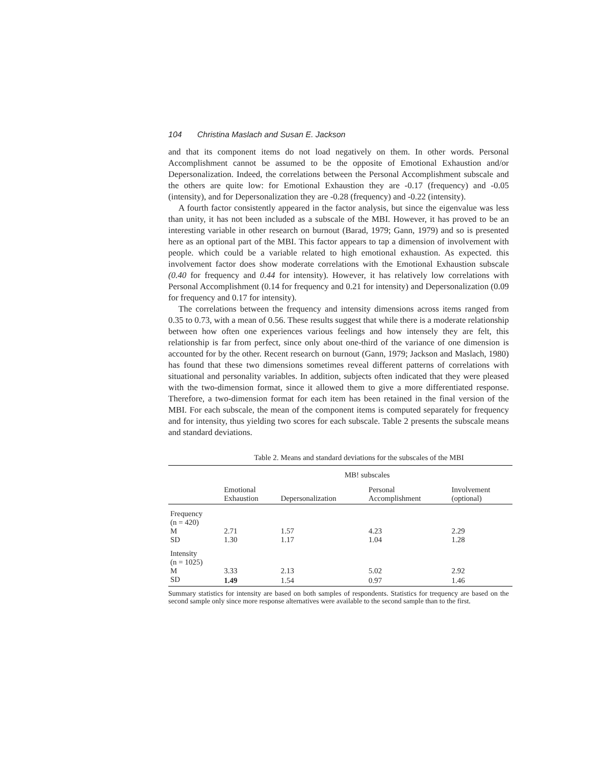104 Christina Maslach and Susan E. Jackson
and that its component items do not load negatively on them. In other words. Personal Accomplishment cannot be assumed to be the opposite of Emotional Exhaustion and/or Depersonalization. Indeed, the correlations between the Personal Accomplishment subscale and the others are quite low: for Emotional Exhaustion they are -0.17 (frequency) and -0.05 (intensity), and for Depersonalization they are -0.28 (frequency) and -0.22 (intensity).
A fourth factor consistently appeared in the factor analysis, but since the eigenvalue was less than unity, it has not been included as a subscale of the MBI. However, it has proved to be an interesting variable in other research on burnout (Barad, 1979; Gann, 1979) and so is presented here as an optional part of the MBI. This factor appears to tap a dimension of involvement with people. which could be a variable related to high emotional exhaustion. As expected. this involvement factor does show moderate correlations with the Emotional Exhaustion subscale (0.40 for frequency and 0.44 for intensity). However, it has relatively low correlations with Personal Accomplishment (0.14 for frequency and 0.21 for intensity) and Depersonalization (0.09 for frequency and 0.17 for intensity).
The correlations between the frequency and intensity dimensions across items ranged from 0.35 to 0.73, with a mean of 0.56. These results suggest that while there is a moderate relationship between how often one experiences various feelings and how intensely they are felt, this relationship is far from perfect, since only about one-third of the variance of one dimension is accounted for by the other. Recent research on burnout (Gann, 1979; Jackson and Maslach, 1980) has found that these two dimensions sometimes reveal different patterns of correlations with situational and personality variables. In addition, subjects often indicated that they were pleased with the two-dimension format, since it allowed them to give a more differentiated response. Therefore, a two-dimension format for each item has been retained in the final version of the MBI. For each subscale, the mean of the component items is computed separately for frequency and for intensity, thus yielding two scores for each subscale. Table 2 presents the subscale means and standard deviations.
Table 2. Means and standard deviations for the subscales of the MBI
| | MB! subscales | | | |
| --- | --- | --- | --- | --- |
| | Emotional Exhaustion | Depersonalization | Personal Accomplishment | Involvement (optional) |
| Frequency (n = 420) | | | | |
| M | 2.71 | 1.57 | 4.23 | 2.29 |
| SD | 1.30 | 1.17 | 1.04 | 1.28 |
| Intensity (n = 1025) | | | | |
| M | 3.33 | 2.13 | 5.02 | 2.92 |
| SD | 1.49 | 1.54 | 0.97 | 1.46 |
Summary statistics for intensity are based on both samples of respondents. Statistics for trequency are based on the second sample only since more response alternatives were available to the second sample than to the first.